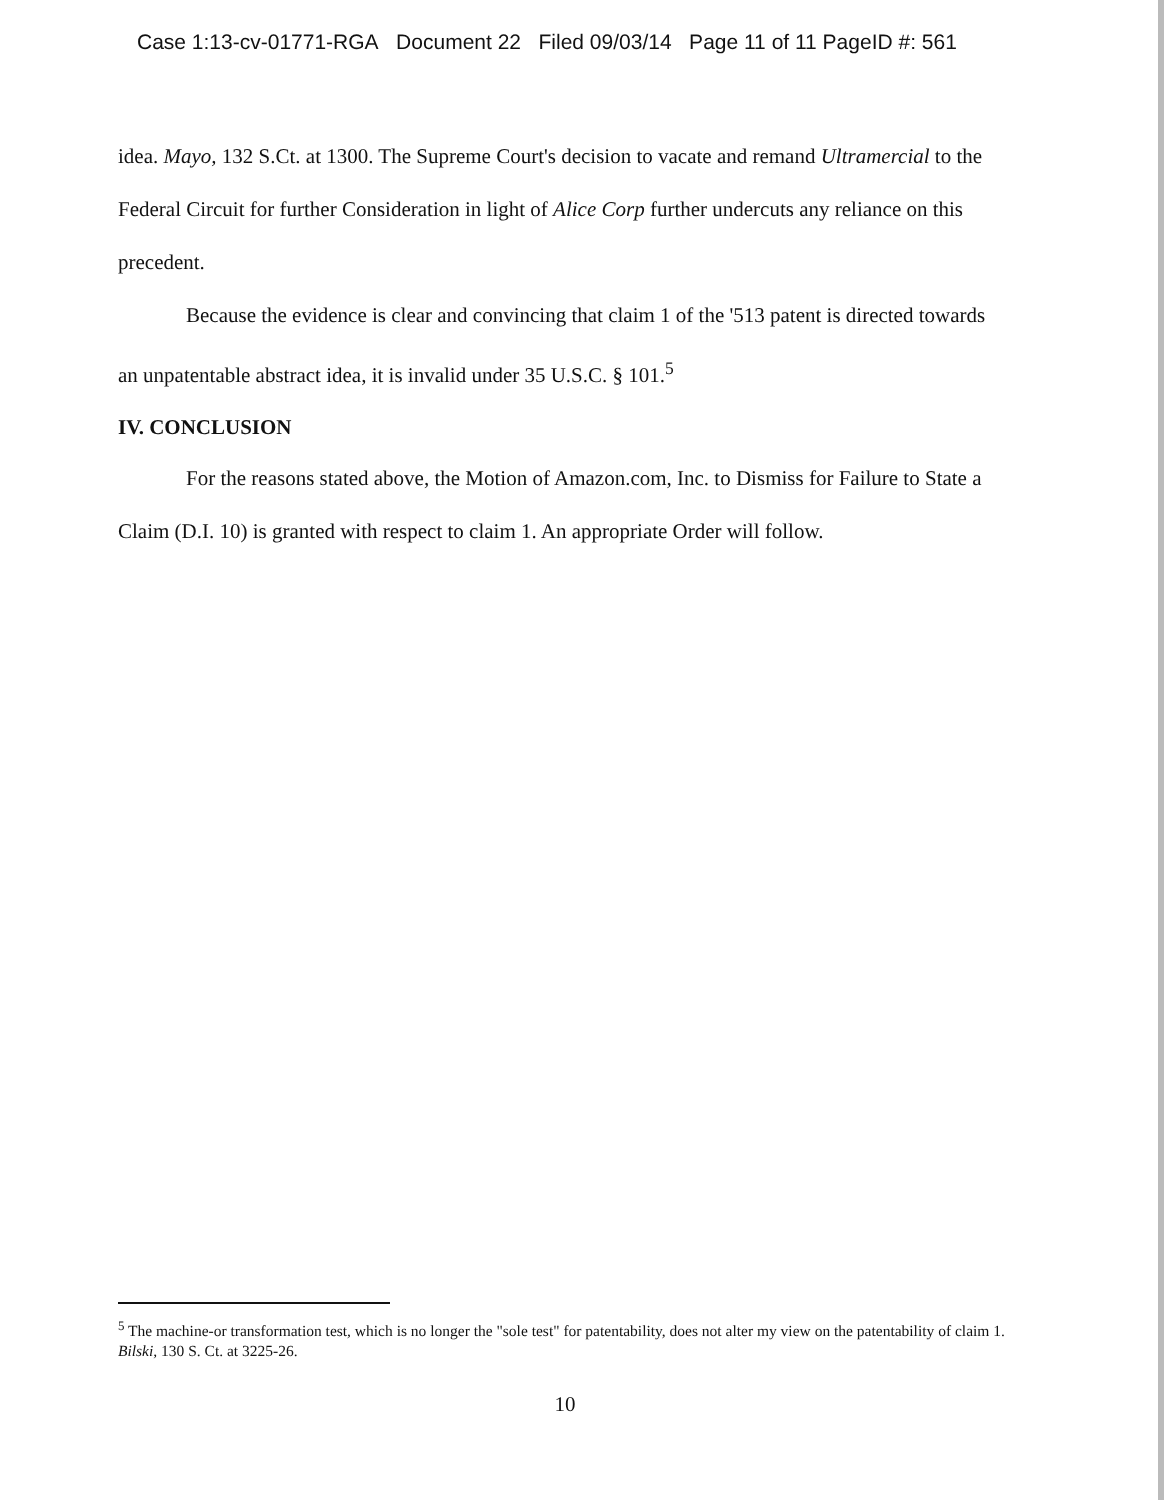Case 1:13-cv-01771-RGA Document 22 Filed 09/03/14 Page 11 of 11 PageID #: 561
idea. Mayo, 132 S.Ct. at 1300. The Supreme Court's decision to vacate and remand Ultramercial to the Federal Circuit for further Consideration in light of Alice Corp further undercuts any reliance on this precedent.
Because the evidence is clear and convincing that claim 1 of the '513 patent is directed towards an unpatentable abstract idea, it is invalid under 35 U.S.C. § 101.<sup>5</sup>
IV. CONCLUSION
For the reasons stated above, the Motion of Amazon.com, Inc. to Dismiss for Failure to State a Claim (D.I. 10) is granted with respect to claim 1. An appropriate Order will follow.
<sup>5</sup> The machine-or transformation test, which is no longer the "sole test" for patentability, does not alter my view on the patentability of claim 1. Bilski, 130 S. Ct. at 3225-26.
10